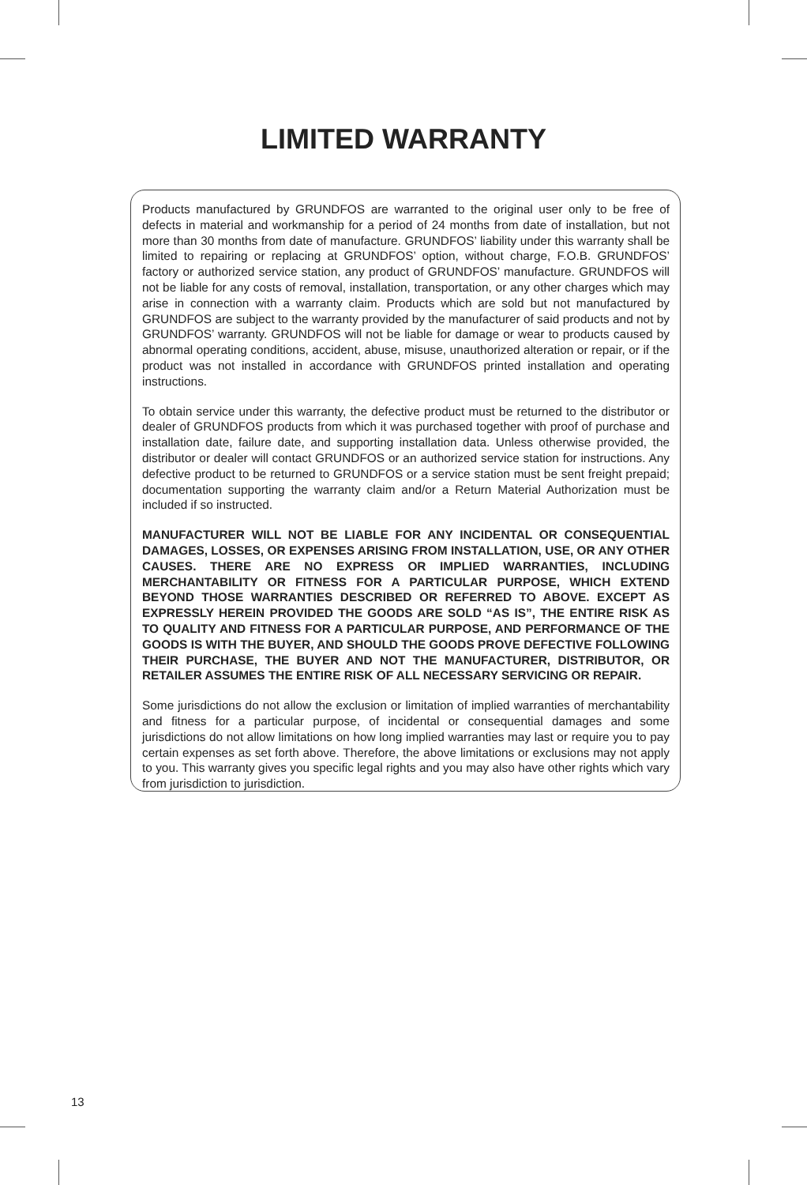LIMITED WARRANTY
Products manufactured by GRUNDFOS are warranted to the original user only to be free of defects in material and workmanship for a period of 24 months from date of installation, but not more than 30 months from date of manufacture. GRUNDFOS’ liability under this warranty shall be limited to repairing or replacing at GRUNDFOS’ option, without charge, F.O.B. GRUNDFOS’ factory or authorized service station, any product of GRUNDFOS’ manufacture. GRUNDFOS will not be liable for any costs of removal, installation, transportation, or any other charges which may arise in connection with a warranty claim. Products which are sold but not manufactured by GRUNDFOS are subject to the warranty provided by the manufacturer of said products and not by GRUNDFOS’ warranty. GRUNDFOS will not be liable for damage or wear to products caused by abnormal operating conditions, accident, abuse, misuse, unauthorized alteration or repair, or if the product was not installed in accordance with GRUNDFOS printed installation and operating instructions.
To obtain service under this warranty, the defective product must be returned to the distributor or dealer of GRUNDFOS products from which it was purchased together with proof of purchase and installation date, failure date, and supporting installation data. Unless otherwise provided, the distributor or dealer will contact GRUNDFOS or an authorized service station for instructions. Any defective product to be returned to GRUNDFOS or a service station must be sent freight prepaid; documentation supporting the warranty claim and/or a Return Material Authorization must be included if so instructed.
MANUFACTURER WILL NOT BE LIABLE FOR ANY INCIDENTAL OR CONSEQUENTIAL DAMAGES, LOSSES, OR EXPENSES ARISING FROM INSTALLATION, USE, OR ANY OTHER CAUSES. THERE ARE NO EXPRESS OR IMPLIED WARRANTIES, INCLUDING MERCHANTABILITY OR FITNESS FOR A PARTICULAR PURPOSE, WHICH EXTEND BEYOND THOSE WARRANTIES DESCRIBED OR REFERRED TO ABOVE. EXCEPT AS EXPRESSLY HEREIN PROVIDED THE GOODS ARE SOLD “AS IS”, THE ENTIRE RISK AS TO QUALITY AND FITNESS FOR A PARTICULAR PURPOSE, AND PERFORMANCE OF THE GOODS IS WITH THE BUYER, AND SHOULD THE GOODS PROVE DEFECTIVE FOLLOWING THEIR PURCHASE, THE BUYER AND NOT THE MANUFACTURER, DISTRIBUTOR, OR RETAILER ASSUMES THE ENTIRE RISK OF ALL NECESSARY SERVICING OR REPAIR.
Some jurisdictions do not allow the exclusion or limitation of implied warranties of merchantability and fitness for a particular purpose, of incidental or consequential damages and some jurisdictions do not allow limitations on how long implied warranties may last or require you to pay certain expenses as set forth above. Therefore, the above limitations or exclusions may not apply to you. This warranty gives you specific legal rights and you may also have other rights which vary from jurisdiction to jurisdiction.
13